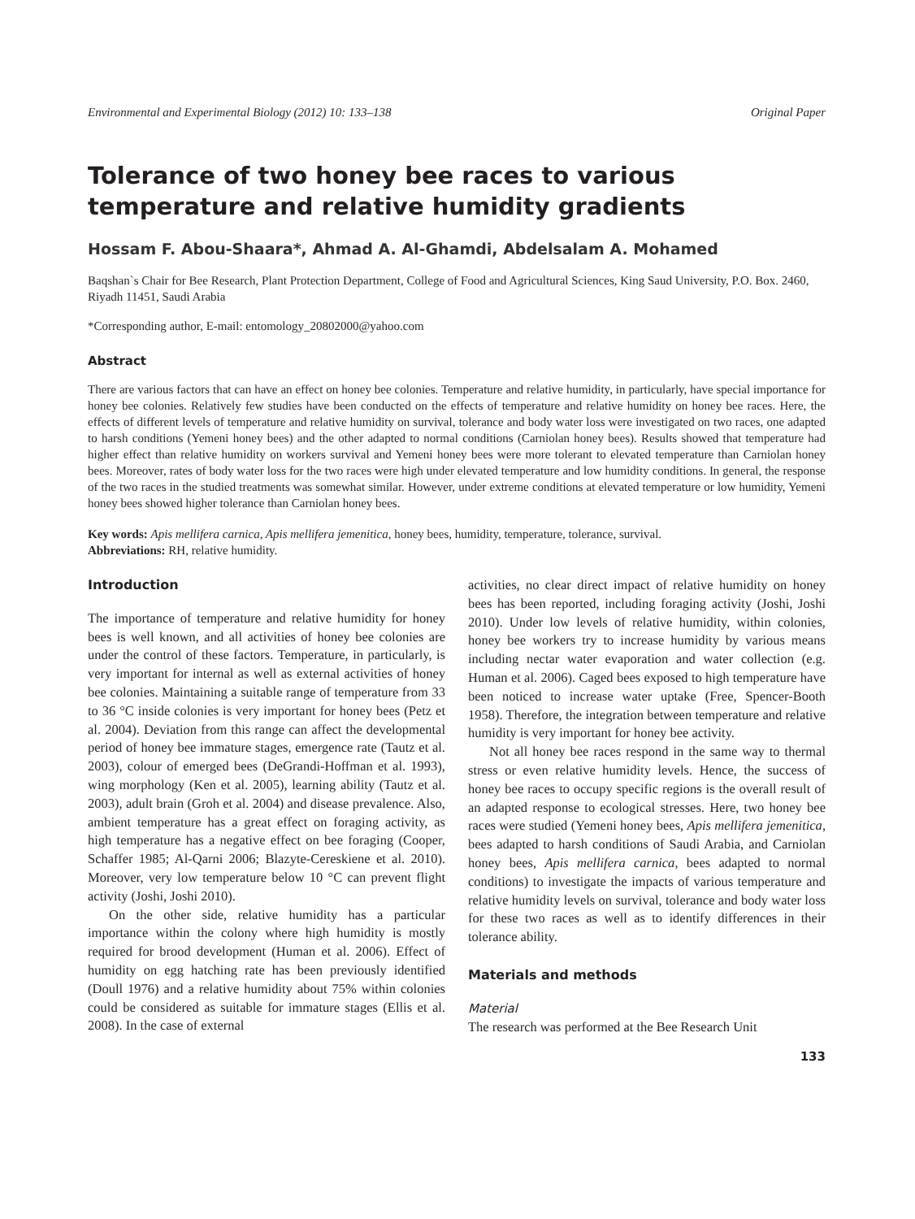Environmental and Experimental Biology (2012) 10: 133–138 Original Paper
Tolerance of two honey bee races to various temperature and relative humidity gradients
Hossam F. Abou-Shaara*, Ahmad A. Al-Ghamdi, Abdelsalam A. Mohamed
Baqshan`s Chair for Bee Research, Plant Protection Department, College of Food and Agricultural Sciences, King Saud University, P.O. Box. 2460, Riyadh 11451, Saudi Arabia
*Corresponding author, E-mail: entomology_20802000@yahoo.com
Abstract
There are various factors that can have an effect on honey bee colonies. Temperature and relative humidity, in particularly, have special importance for honey bee colonies. Relatively few studies have been conducted on the effects of temperature and relative humidity on honey bee races. Here, the effects of different levels of temperature and relative humidity on survival, tolerance and body water loss were investigated on two races, one adapted to harsh conditions (Yemeni honey bees) and the other adapted to normal conditions (Carniolan honey bees). Results showed that temperature had higher effect than relative humidity on workers survival and Yemeni honey bees were more tolerant to elevated temperature than Carniolan honey bees. Moreover, rates of body water loss for the two races were high under elevated temperature and low humidity conditions. In general, the response of the two races in the studied treatments was somewhat similar. However, under extreme conditions at elevated temperature or low humidity, Yemeni honey bees showed higher tolerance than Carniolan honey bees.
Key words: Apis mellifera carnica, Apis mellifera jemenitica, honey bees, humidity, temperature, tolerance, survival.
Abbreviations: RH, relative humidity.
Introduction
The importance of temperature and relative humidity for honey bees is well known, and all activities of honey bee colonies are under the control of these factors. Temperature, in particularly, is very important for internal as well as external activities of honey bee colonies. Maintaining a suitable range of temperature from 33 to 36 °C inside colonies is very important for honey bees (Petz et al. 2004). Deviation from this range can affect the developmental period of honey bee immature stages, emergence rate (Tautz et al. 2003), colour of emerged bees (DeGrandi-Hoffman et al. 1993), wing morphology (Ken et al. 2005), learning ability (Tautz et al. 2003), adult brain (Groh et al. 2004) and disease prevalence. Also, ambient temperature has a great effect on foraging activity, as high temperature has a negative effect on bee foraging (Cooper, Schaffer 1985; Al-Qarni 2006; Blazyte-Cereskiene et al. 2010). Moreover, very low temperature below 10 °C can prevent flight activity (Joshi, Joshi 2010).
On the other side, relative humidity has a particular importance within the colony where high humidity is mostly required for brood development (Human et al. 2006). Effect of humidity on egg hatching rate has been previously identified (Doull 1976) and a relative humidity about 75% within colonies could be considered as suitable for immature stages (Ellis et al. 2008). In the case of external
activities, no clear direct impact of relative humidity on honey bees has been reported, including foraging activity (Joshi, Joshi 2010). Under low levels of relative humidity, within colonies, honey bee workers try to increase humidity by various means including nectar water evaporation and water collection (e.g. Human et al. 2006). Caged bees exposed to high temperature have been noticed to increase water uptake (Free, Spencer-Booth 1958). Therefore, the integration between temperature and relative humidity is very important for honey bee activity.
Not all honey bee races respond in the same way to thermal stress or even relative humidity levels. Hence, the success of honey bee races to occupy specific regions is the overall result of an adapted response to ecological stresses. Here, two honey bee races were studied (Yemeni honey bees, Apis mellifera jemenitica, bees adapted to harsh conditions of Saudi Arabia, and Carniolan honey bees, Apis mellifera carnica, bees adapted to normal conditions) to investigate the impacts of various temperature and relative humidity levels on survival, tolerance and body water loss for these two races as well as to identify differences in their tolerance ability.
Materials and methods
Material
The research was performed at the Bee Research Unit
133